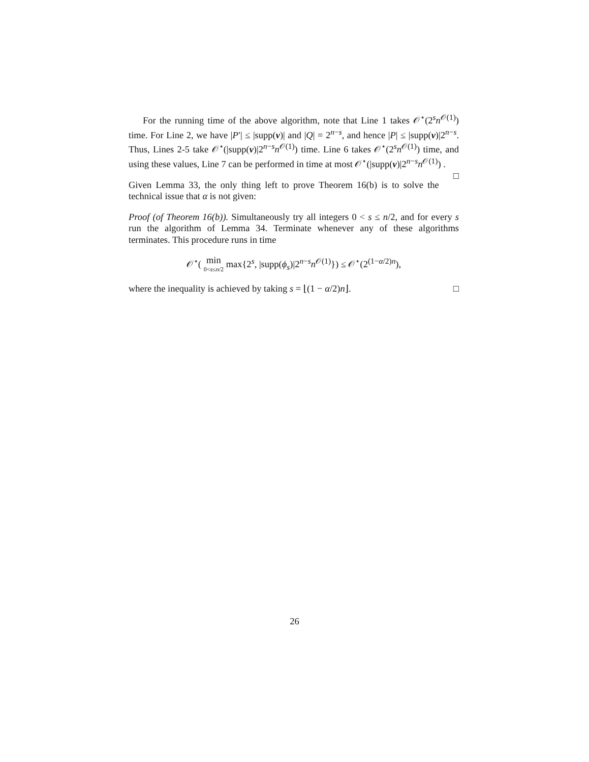For the running time of the above algorithm, note that Line 1 takes 𝒪<sup>⋆</sup>(2<sup>s</sup>n<sup>𝒪(1)</sup>) time. For Line 2, we have |P′| ≤ |supp(v)| and |Q| = 2<sup>n−s</sup>, and hence |P| ≤ |supp(v)|2<sup>n−s</sup>. Thus, Lines 2-5 take 𝒪<sup>⋆</sup>(|supp(v)|2<sup>n−s</sup>n<sup>𝒪(1)</sup>) time. Line 6 takes 𝒪<sup>⋆</sup>(2<sup>s</sup>n<sup>𝒪(1)</sup>) time, and using these values, Line 7 can be performed in time at most 𝒪<sup>⋆</sup>(|supp(v)|2<sup>n−s</sup>n<sup>𝒪(1)</sup>) . □
Given Lemma 33, the only thing left to prove Theorem 16(b) is to solve the technical issue that α is not given:
Proof (of Theorem 16(b)). Simultaneously try all integers 0 < s ≤ n/2, and for every s run the algorithm of Lemma 34. Terminate whenever any of these algorithms terminates. This procedure runs in time
𝒪<sup>⋆</sup>( min 0<s≤n/2 max{2<sup>s</sup>, |supp(ϕ<sub>s</sub>)|2<sup>n−s</sup>n<sup>𝒪(1)</sup>}) ≤ 𝒪<sup>⋆</sup>(2<sup>(1−α/2)n</sup>),
where the inequality is achieved by taking s = ⌊(1 − α/2)n⌋. □
26